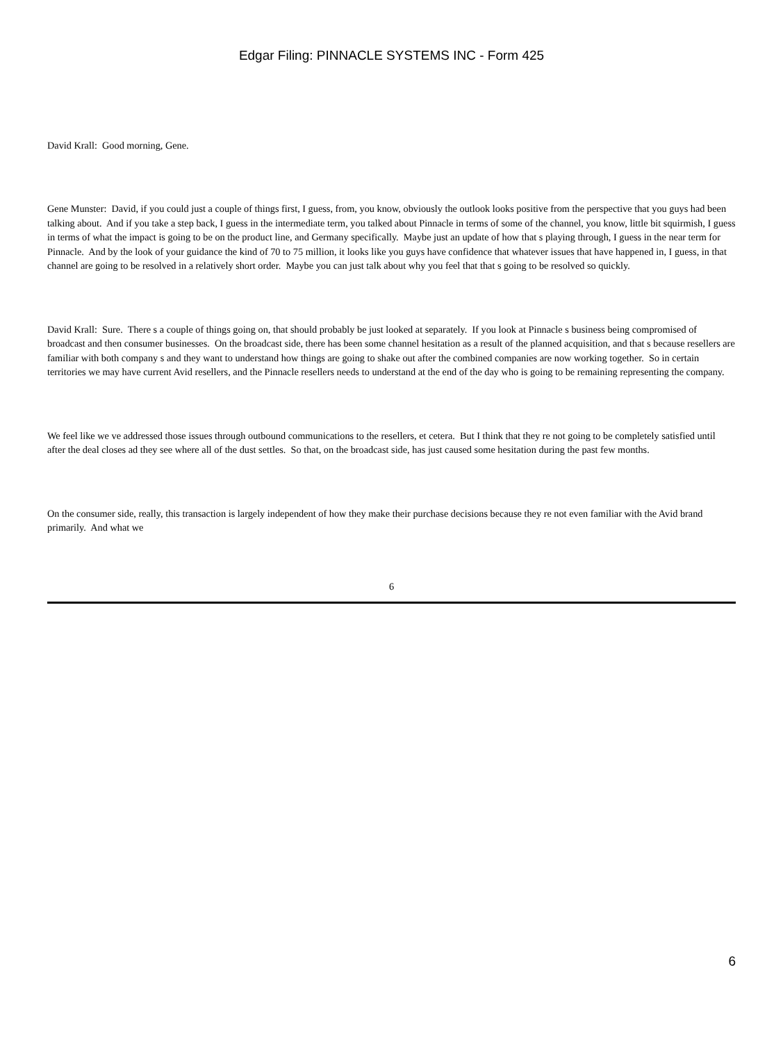Edgar Filing: PINNACLE SYSTEMS INC - Form 425
David Krall: Good morning, Gene.
Gene Munster: David, if you could just a couple of things first, I guess, from, you know, obviously the outlook looks positive from the perspective that you guys had been talking about. And if you take a step back, I guess in the intermediate term, you talked about Pinnacle in terms of some of the channel, you know, little bit squirmish, I guess in terms of what the impact is going to be on the product line, and Germany specifically. Maybe just an update of how that s playing through, I guess in the near term for Pinnacle. And by the look of your guidance the kind of 70 to 75 million, it looks like you guys have confidence that whatever issues that have happened in, I guess, in that channel are going to be resolved in a relatively short order. Maybe you can just talk about why you feel that that s going to be resolved so quickly.
David Krall: Sure. There s a couple of things going on, that should probably be just looked at separately. If you look at Pinnacle s business being compromised of broadcast and then consumer businesses. On the broadcast side, there has been some channel hesitation as a result of the planned acquisition, and that s because resellers are familiar with both company s and they want to understand how things are going to shake out after the combined companies are now working together. So in certain territories we may have current Avid resellers, and the Pinnacle resellers needs to understand at the end of the day who is going to be remaining representing the company.
We feel like we ve addressed those issues through outbound communications to the resellers, et cetera. But I think that they re not going to be completely satisfied until after the deal closes ad they see where all of the dust settles. So that, on the broadcast side, has just caused some hesitation during the past few months.
On the consumer side, really, this transaction is largely independent of how they make their purchase decisions because they re not even familiar with the Avid brand primarily. And what we
6
6